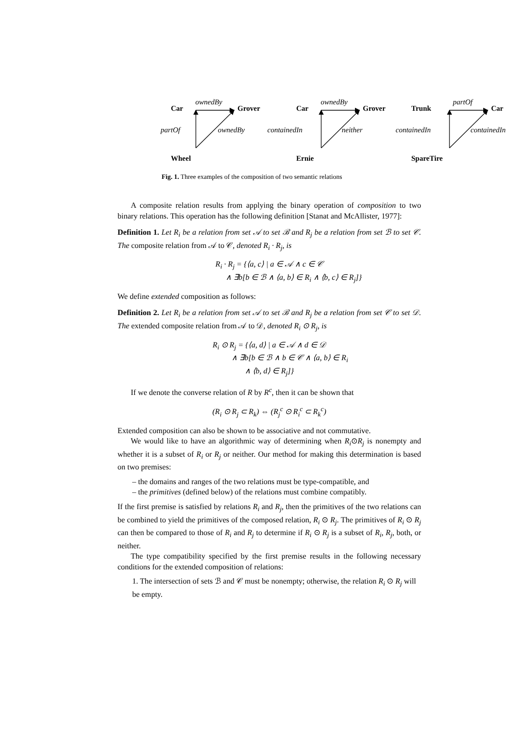Car
ownedBy
Grover
partOf ownedBy
Wheel
Car
ownedBy
Grover
containedIn neither
Ernie
Trunk
partOf
Car
containedIn containedIn
SpareTire
Fig. 1. Three examples of the composition of two semantic relations
A composite relation results from applying the binary operation of composition to two binary relations. This operation has the following definition [Stanat and McAllister, 1977]:
Definition 1. Let R<sub>i</sub> be a relation from set 𝒜 to set ℬ and R<sub>j</sub> be a relation from set ℬ to set 𝒞. The composite relation from 𝒜 to 𝒞, denoted R<sub>i</sub> · R<sub>j</sub>, is
R<sub>i</sub> · R<sub>j</sub> = {⟨a, c⟩ | a ∈ 𝒜 ∧ c ∈ 𝒞
∧ ∃b[b ∈ ℬ ∧ ⟨a, b⟩ ∈ R<sub>i</sub> ∧ ⟨b, c⟩ ∈ R<sub>j</sub>]}
We define extended composition as follows:
Definition 2. Let R<sub>i</sub> be a relation from set 𝒜 to set ℬ and R<sub>j</sub> be a relation from set 𝒞 to set 𝒟. The extended composite relation from 𝒜 to 𝒟, denoted R<sub>i</sub> ⊙ R<sub>j</sub>, is
R<sub>i</sub> ⊙ R<sub>j</sub> = {⟨a, d⟩ | a ∈ 𝒜 ∧ d ∈ 𝒟
∧ ∃b[b ∈ ℬ ∧ b ∈ 𝒞 ∧ ⟨a, b⟩ ∈ R<sub>i</sub>
∧ ⟨b, d⟩ ∈ R<sub>j</sub>]}
If we denote the converse relation of R by R<sup>c</sup>, then it can be shown that
(R<sub>i</sub> ⊙ R<sub>j</sub> ⊂ R<sub>k</sub>) ⇔ (R<sub>j</sub><sup>c</sup> ⊙ R<sub>i</sub><sup>c</sup> ⊂ R<sub>k</sub><sup>c</sup>)
Extended composition can also be shown to be associative and not commutative.
We would like to have an algorithmic way of determining when R<sub>i</sub>⊙R<sub>j</sub> is nonempty and whether it is a subset of R<sub>i</sub> or R<sub>j</sub> or neither. Our method for making this determination is based on two premises:
– the domains and ranges of the two relations must be type-compatible, and
– the primitives (defined below) of the relations must combine compatibly.
If the first premise is satisfied by relations R<sub>i</sub> and R<sub>j</sub>, then the primitives of the two relations can be combined to yield the primitives of the composed relation, R<sub>i</sub> ⊙ R<sub>j</sub>. The primitives of R<sub>i</sub> ⊙ R<sub>j</sub> can then be compared to those of R<sub>i</sub> and R<sub>j</sub> to determine if R<sub>i</sub> ⊙ R<sub>j</sub> is a subset of R<sub>i</sub>, R<sub>j</sub>, both, or neither.
The type compatibility specified by the first premise results in the following necessary conditions for the extended composition of relations:
1. The intersection of sets ℬ and 𝒞 must be nonempty; otherwise, the relation R<sub>i</sub> ⊙ R<sub>j</sub> will be empty.